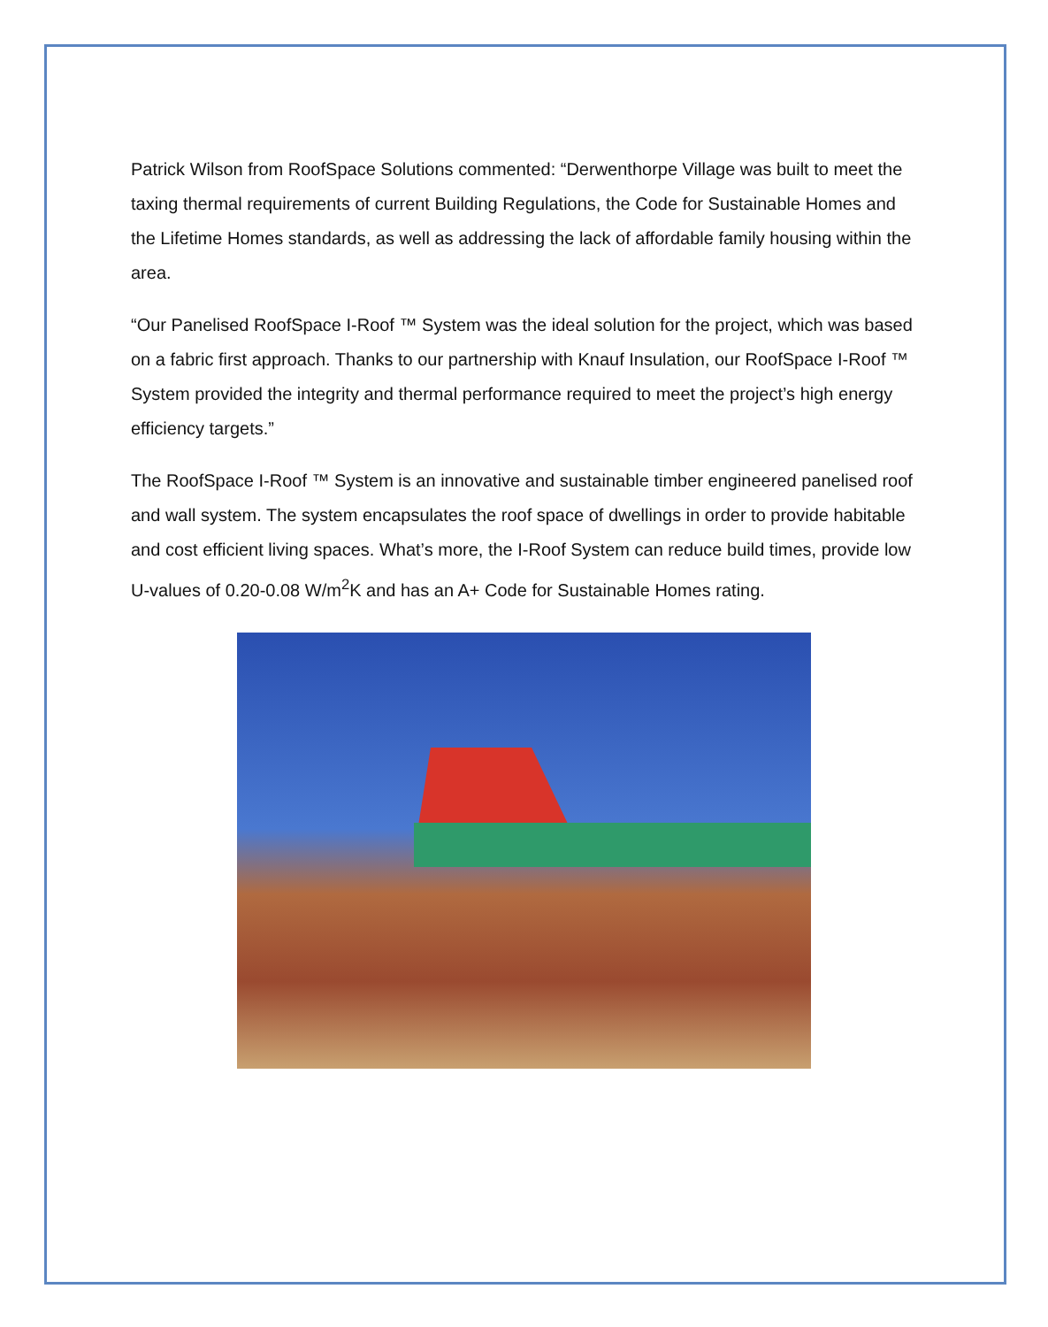Patrick Wilson from RoofSpace Solutions commented: “Derwenthorpe Village was built to meet the taxing thermal requirements of current Building Regulations, the Code for Sustainable Homes and the Lifetime Homes standards, as well as addressing the lack of affordable family housing within the area.
“Our Panelised RoofSpace I-Roof ™ System was the ideal solution for the project, which was based on a fabric first approach. Thanks to our partnership with Knauf Insulation, our RoofSpace I-Roof ™ System provided the integrity and thermal performance required to meet the project’s high energy efficiency targets.”
The RoofSpace I-Roof ™ System is an innovative and sustainable timber engineered panelised roof and wall system. The system encapsulates the roof space of dwellings in order to provide habitable and cost efficient living spaces. What’s more, the I-Roof System can reduce build times, provide low U-values of 0.20-0.08 W/m<sup>2</sup>K and has an A+ Code for Sustainable Homes rating.